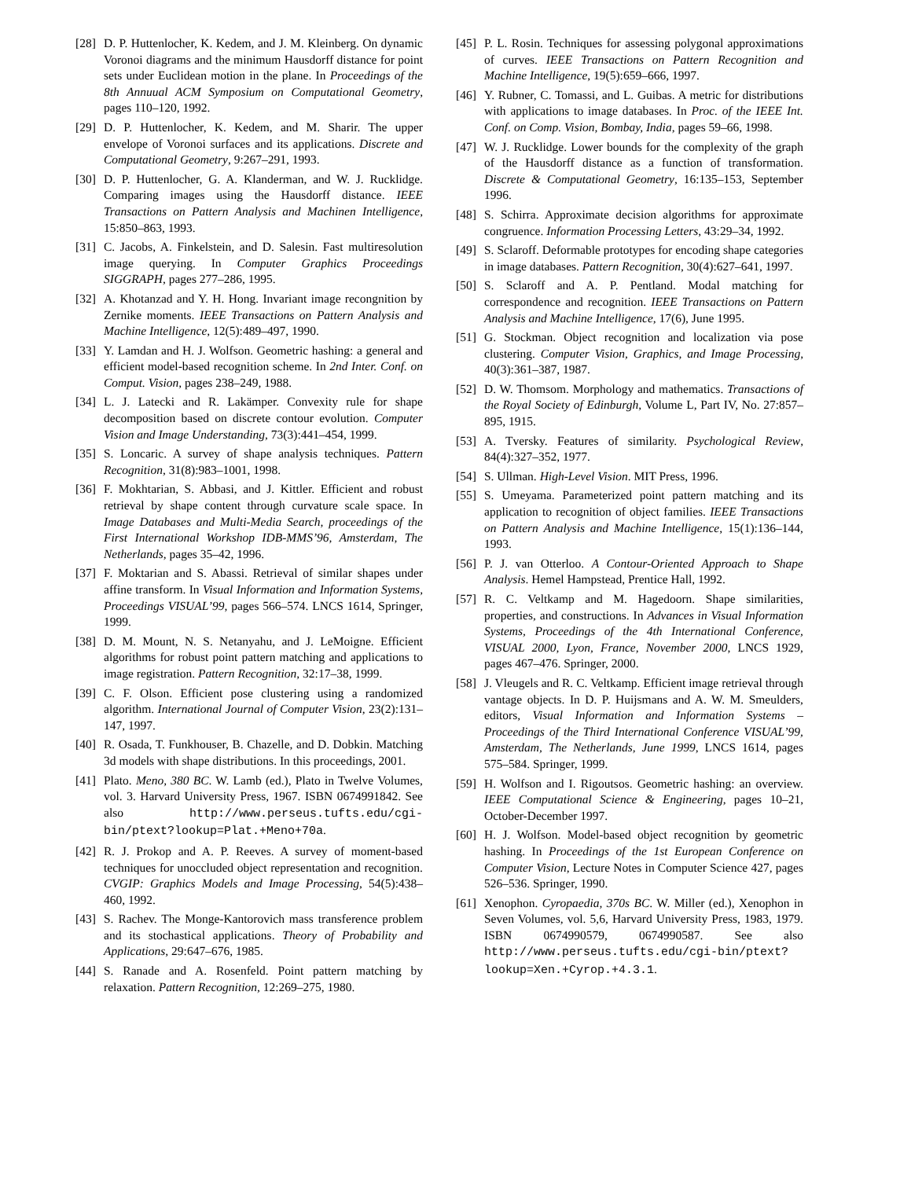[28] D. P. Huttenlocher, K. Kedem, and J. M. Kleinberg. On dynamic Voronoi diagrams and the minimum Hausdorff distance for point sets under Euclidean motion in the plane. In Proceedings of the 8th Annuual ACM Symposium on Computational Geometry, pages 110–120, 1992.
[29] D. P. Huttenlocher, K. Kedem, and M. Sharir. The upper envelope of Voronoi surfaces and its applications. Discrete and Computational Geometry, 9:267–291, 1993.
[30] D. P. Huttenlocher, G. A. Klanderman, and W. J. Rucklidge. Comparing images using the Hausdorff distance. IEEE Transactions on Pattern Analysis and Machinen Intelligence, 15:850–863, 1993.
[31] C. Jacobs, A. Finkelstein, and D. Salesin. Fast multiresolution image querying. In Computer Graphics Proceedings SIGGRAPH, pages 277–286, 1995.
[32] A. Khotanzad and Y. H. Hong. Invariant image recongnition by Zernike moments. IEEE Transactions on Pattern Analysis and Machine Intelligence, 12(5):489–497, 1990.
[33] Y. Lamdan and H. J. Wolfson. Geometric hashing: a general and efficient model-based recognition scheme. In 2nd Inter. Conf. on Comput. Vision, pages 238–249, 1988.
[34] L. J. Latecki and R. Lakämper. Convexity rule for shape decomposition based on discrete contour evolution. Computer Vision and Image Understanding, 73(3):441–454, 1999.
[35] S. Loncaric. A survey of shape analysis techniques. Pattern Recognition, 31(8):983–1001, 1998.
[36] F. Mokhtarian, S. Abbasi, and J. Kittler. Efficient and robust retrieval by shape content through curvature scale space. In Image Databases and Multi-Media Search, proceedings of the First International Workshop IDB-MMS’96, Amsterdam, The Netherlands, pages 35–42, 1996.
[37] F. Moktarian and S. Abassi. Retrieval of similar shapes under affine transform. In Visual Information and Information Systems, Proceedings VISUAL’99, pages 566–574. LNCS 1614, Springer, 1999.
[38] D. M. Mount, N. S. Netanyahu, and J. LeMoigne. Efficient algorithms for robust point pattern matching and applications to image registration. Pattern Recognition, 32:17–38, 1999.
[39] C. F. Olson. Efficient pose clustering using a randomized algorithm. International Journal of Computer Vision, 23(2):131–147, 1997.
[40] R. Osada, T. Funkhouser, B. Chazelle, and D. Dobkin. Matching 3d models with shape distributions. In this proceedings, 2001.
[41] Plato. Meno, 380 BC. W. Lamb (ed.), Plato in Twelve Volumes, vol. 3. Harvard University Press, 1967. ISBN 0674991842. See also http://www.perseus.tufts.edu/cgi-bin/ptext?lookup=Plat.+Meno+70a.
[42] R. J. Prokop and A. P. Reeves. A survey of moment-based techniques for unoccluded object representation and recognition. CVGIP: Graphics Models and Image Processing, 54(5):438–460, 1992.
[43] S. Rachev. The Monge-Kantorovich mass transference problem and its stochastical applications. Theory of Probability and Applications, 29:647–676, 1985.
[44] S. Ranade and A. Rosenfeld. Point pattern matching by relaxation. Pattern Recognition, 12:269–275, 1980.
[45] P. L. Rosin. Techniques for assessing polygonal approximations of curves. IEEE Transactions on Pattern Recognition and Machine Intelligence, 19(5):659–666, 1997.
[46] Y. Rubner, C. Tomassi, and L. Guibas. A metric for distributions with applications to image databases. In Proc. of the IEEE Int. Conf. on Comp. Vision, Bombay, India, pages 59–66, 1998.
[47] W. J. Rucklidge. Lower bounds for the complexity of the graph of the Hausdorff distance as a function of transformation. Discrete & Computational Geometry, 16:135–153, September 1996.
[48] S. Schirra. Approximate decision algorithms for approximate congruence. Information Processing Letters, 43:29–34, 1992.
[49] S. Sclaroff. Deformable prototypes for encoding shape categories in image databases. Pattern Recognition, 30(4):627–641, 1997.
[50] S. Sclaroff and A. P. Pentland. Modal matching for correspondence and recognition. IEEE Transactions on Pattern Analysis and Machine Intelligence, 17(6), June 1995.
[51] G. Stockman. Object recognition and localization via pose clustering. Computer Vision, Graphics, and Image Processing, 40(3):361–387, 1987.
[52] D. W. Thomsom. Morphology and mathematics. Transactions of the Royal Society of Edinburgh, Volume L, Part IV, No. 27:857–895, 1915.
[53] A. Tversky. Features of similarity. Psychological Review, 84(4):327–352, 1977.
[54] S. Ullman. High-Level Vision. MIT Press, 1996.
[55] S. Umeyama. Parameterized point pattern matching and its application to recognition of object families. IEEE Transactions on Pattern Analysis and Machine Intelligence, 15(1):136–144, 1993.
[56] P. J. van Otterloo. A Contour-Oriented Approach to Shape Analysis. Hemel Hampstead, Prentice Hall, 1992.
[57] R. C. Veltkamp and M. Hagedoorn. Shape similarities, properties, and constructions. In Advances in Visual Information Systems, Proceedings of the 4th International Conference, VISUAL 2000, Lyon, France, November 2000, LNCS 1929, pages 467–476. Springer, 2000.
[58] J. Vleugels and R. C. Veltkamp. Efficient image retrieval through vantage objects. In D. P. Huijsmans and A. W. M. Smeulders, editors, Visual Information and Information Systems – Proceedings of the Third International Conference VISUAL’99, Amsterdam, The Netherlands, June 1999, LNCS 1614, pages 575–584. Springer, 1999.
[59] H. Wolfson and I. Rigoutsos. Geometric hashing: an overview. IEEE Computational Science & Engineering, pages 10–21, October-December 1997.
[60] H. J. Wolfson. Model-based object recognition by geometric hashing. In Proceedings of the 1st European Conference on Computer Vision, Lecture Notes in Computer Science 427, pages 526–536. Springer, 1990.
[61] Xenophon. Cyropaedia, 370s BC. W. Miller (ed.), Xenophon in Seven Volumes, vol. 5,6, Harvard University Press, 1983, 1979. ISBN 0674990579, 0674990587. See also http://www.perseus.tufts.edu/cgi-bin/ptext?lookup=Xen.+Cyrop.+4.3.1.